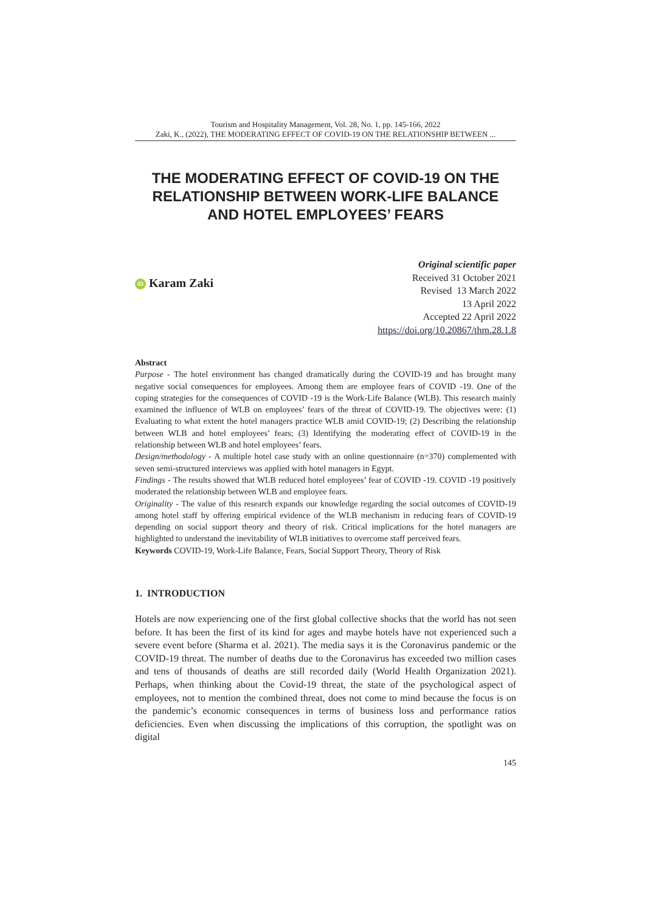Tourism and Hospitality Management, Vol. 28, No. 1, pp. 145-166, 2022
Zaki, K., (2022), THE MODERATING EFFECT OF COVID-19 ON THE RELATIONSHIP BETWEEN ...
THE MODERATING EFFECT OF COVID-19 ON THE RELATIONSHIP BETWEEN WORK-LIFE BALANCE AND HOTEL EMPLOYEES’ FEARS
iD Karam Zaki
Original scientific paper
Received 31 October 2021
Revised 13 March 2022
13 April 2022
Accepted 22 April 2022
https://doi.org/10.20867/thm.28.1.8
Abstract
Purpose - The hotel environment has changed dramatically during the COVID-19 and has brought many negative social consequences for employees. Among them are employee fears of COVID -19. One of the coping strategies for the consequences of COVID -19 is the Work-Life Balance (WLB). This research mainly examined the influence of WLB on employees’ fears of the threat of COVID-19. The objectives were: (1) Evaluating to what extent the hotel managers practice WLB amid COVID-19; (2) Describing the relationship between WLB and hotel employees’ fears; (3) Identifying the moderating effect of COVID-19 in the relationship between WLB and hotel employees’ fears.
Design/methodology - A multiple hotel case study with an online questionnaire (n=370) complemented with seven semi-structured interviews was applied with hotel managers in Egypt.
Findings - The results showed that WLB reduced hotel employees’ fear of COVID -19. COVID -19 positively moderated the relationship between WLB and employee fears.
Originality - The value of this research expands our knowledge regarding the social outcomes of COVID-19 among hotel staff by offering empirical evidence of the WLB mechanism in reducing fears of COVID-19 depending on social support theory and theory of risk. Critical implications for the hotel managers are highlighted to understand the inevitability of WLB initiatives to overcome staff perceived fears.
Keywords COVID-19, Work-Life Balance, Fears, Social Support Theory, Theory of Risk
1. INTRODUCTION
Hotels are now experiencing one of the first global collective shocks that the world has not seen before. It has been the first of its kind for ages and maybe hotels have not experienced such a severe event before (Sharma et al. 2021). The media says it is the Coronavirus pandemic or the COVID-19 threat. The number of deaths due to the Coronavirus has exceeded two million cases and tens of thousands of deaths are still recorded daily (World Health Organization 2021). Perhaps, when thinking about the Covid-19 threat, the state of the psychological aspect of employees, not to mention the combined threat, does not come to mind because the focus is on the pandemic’s economic consequences in terms of business loss and performance ratios deficiencies. Even when discussing the implications of this corruption, the spotlight was on digital
145